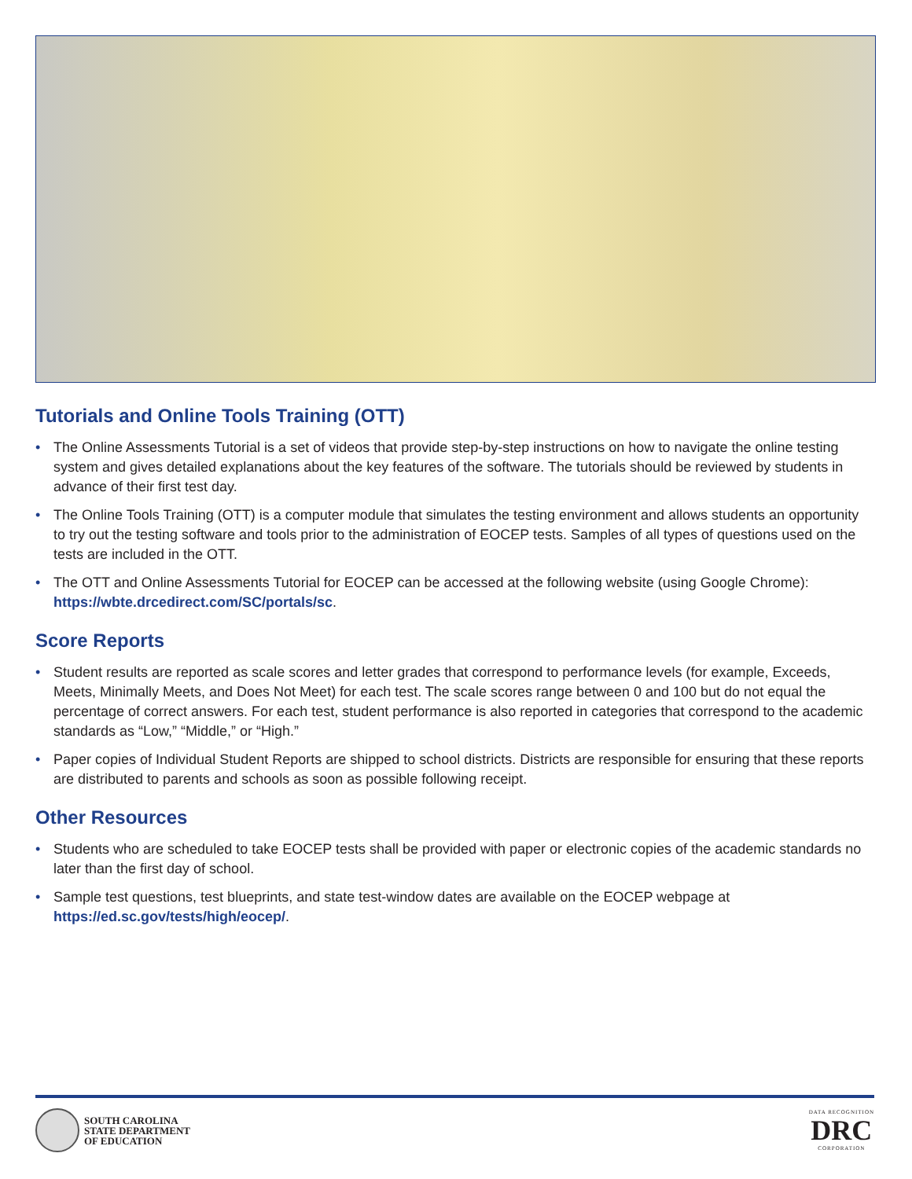Tutorials and Online Tools Training (OTT)
• The Online Assessments Tutorial is a set of videos that provide step-by-step instructions on how to navigate the online testing system and gives detailed explanations about the key features of the software. The tutorials should be reviewed by students in advance of their first test day.
• The Online Tools Training (OTT) is a computer module that simulates the testing environment and allows students an opportunity to try out the testing software and tools prior to the administration of EOCEP tests. Samples of all types of questions used on the tests are included in the OTT.
• The OTT and Online Assessments Tutorial for EOCEP can be accessed at the following website (using Google Chrome): https://wbte.drcedirect.com/SC/portals/sc.
Score Reports
• Student results are reported as scale scores and letter grades that correspond to performance levels (for example, Exceeds, Meets, Minimally Meets, and Does Not Meet) for each test. The scale scores range between 0 and 100 but do not equal the percentage of correct answers. For each test, student performance is also reported in categories that correspond to the academic standards as “Low,” “Middle,” or “High.”
• Paper copies of Individual Student Reports are shipped to school districts. Districts are responsible for ensuring that these reports are distributed to parents and schools as soon as possible following receipt.
Other Resources
• Students who are scheduled to take EOCEP tests shall be provided with paper or electronic copies of the academic standards no later than the first day of school.
• Sample test questions, test blueprints, and state test-window dates are available on the EOCEP webpage at https://ed.sc.gov/tests/high/eocep/.
SOUTH CAROLINA
STATE DEPARTMENT
OF EDUCATION
DATA RECOGNITION
DRC
CORPORATION